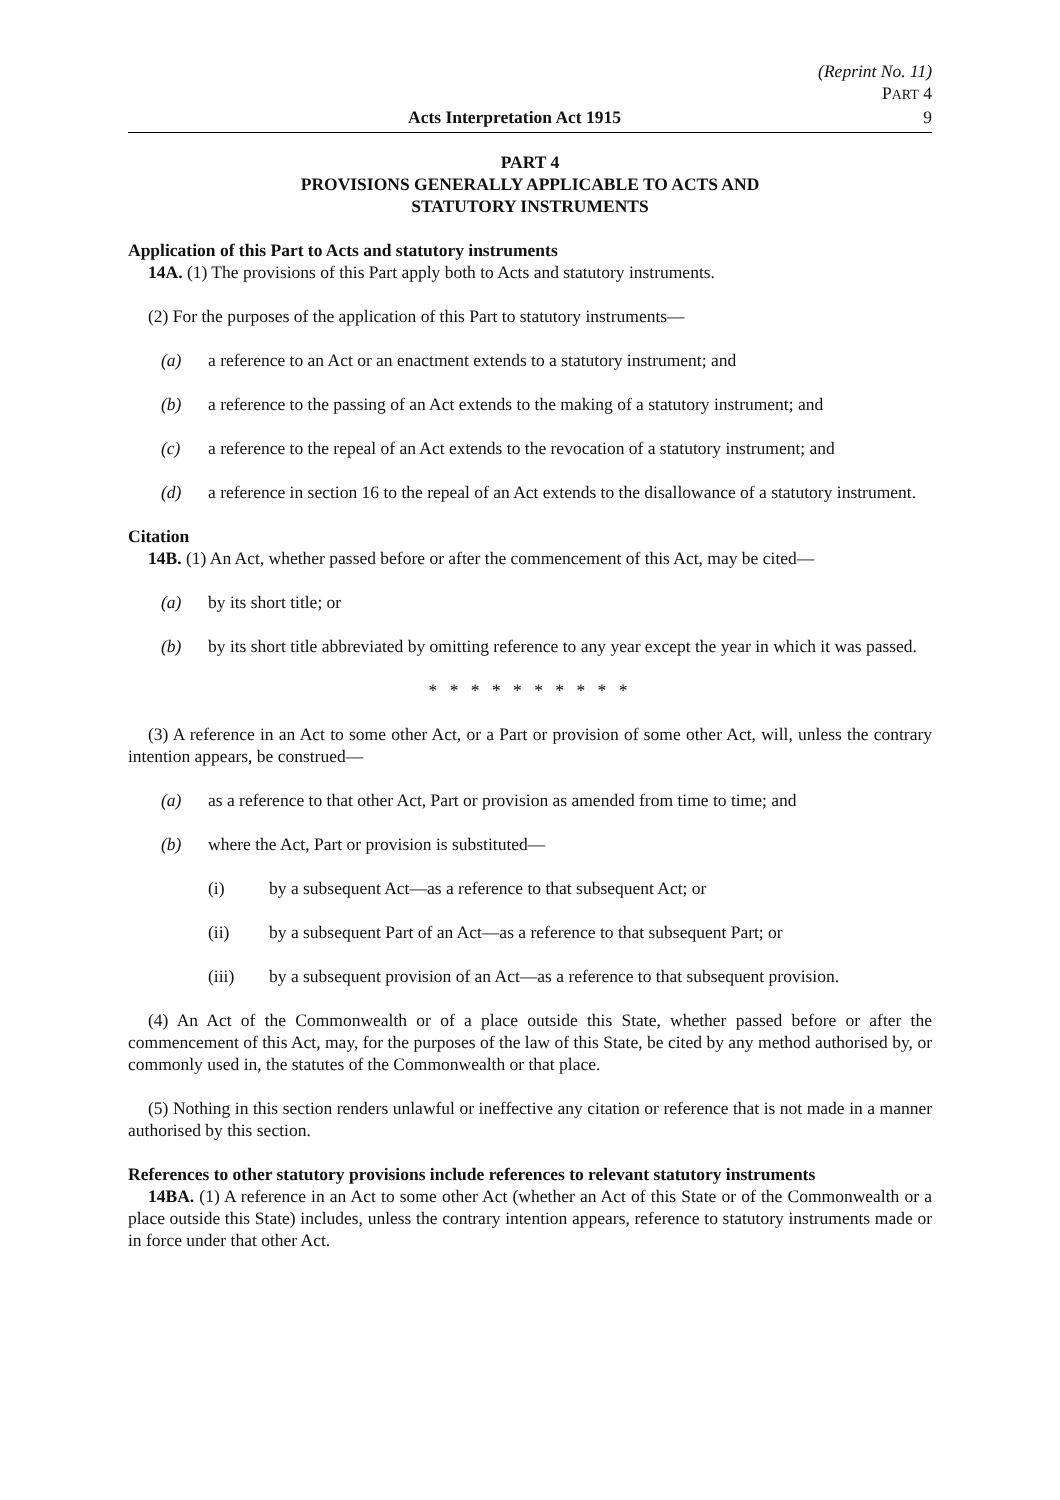(Reprint No. 11)
PART 4
Acts Interpretation Act 1915 9
PART 4
PROVISIONS GENERALLY APPLICABLE TO ACTS AND
STATUTORY INSTRUMENTS
Application of this Part to Acts and statutory instruments
14A. (1) The provisions of this Part apply both to Acts and statutory instruments.
(2) For the purposes of the application of this Part to statutory instruments—
(a) a reference to an Act or an enactment extends to a statutory instrument; and
(b) a reference to the passing of an Act extends to the making of a statutory instrument; and
(c) a reference to the repeal of an Act extends to the revocation of a statutory instrument; and
(d) a reference in section 16 to the repeal of an Act extends to the disallowance of a statutory instrument.
Citation
14B. (1) An Act, whether passed before or after the commencement of this Act, may be cited—
(a) by its short title; or
(b) by its short title abbreviated by omitting reference to any year except the year in which it was passed.
* * * * * * * * * *
(3) A reference in an Act to some other Act, or a Part or provision of some other Act, will, unless the contrary intention appears, be construed—
(a) as a reference to that other Act, Part or provision as amended from time to time; and
(b) where the Act, Part or provision is substituted—
(i) by a subsequent Act—as a reference to that subsequent Act; or
(ii) by a subsequent Part of an Act—as a reference to that subsequent Part; or
(iii) by a subsequent provision of an Act—as a reference to that subsequent provision.
(4) An Act of the Commonwealth or of a place outside this State, whether passed before or after the commencement of this Act, may, for the purposes of the law of this State, be cited by any method authorised by, or commonly used in, the statutes of the Commonwealth or that place.
(5) Nothing in this section renders unlawful or ineffective any citation or reference that is not made in a manner authorised by this section.
References to other statutory provisions include references to relevant statutory instruments
14BA. (1) A reference in an Act to some other Act (whether an Act of this State or of the Commonwealth or a place outside this State) includes, unless the contrary intention appears, reference to statutory instruments made or in force under that other Act.